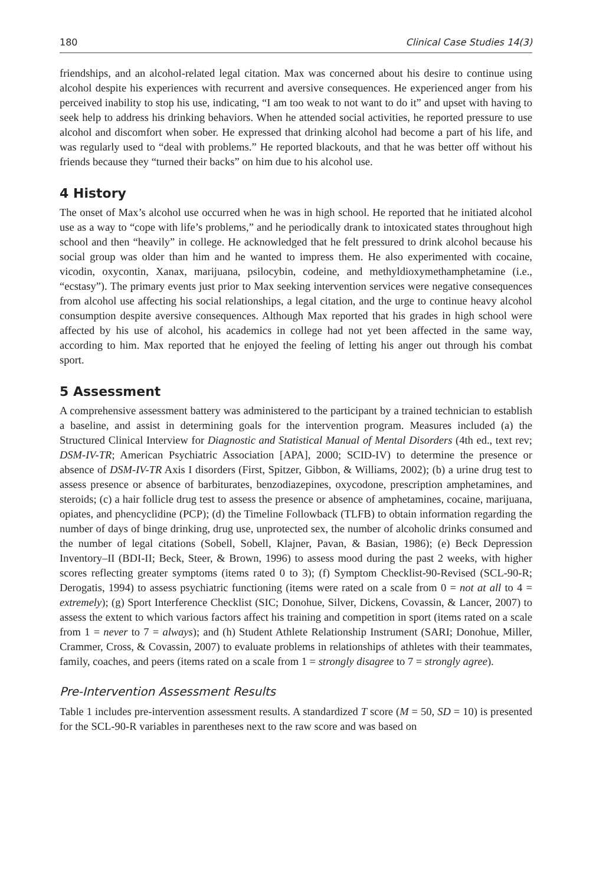180 Clinical Case Studies 14(3)
friendships, and an alcohol-related legal citation. Max was concerned about his desire to continue using alcohol despite his experiences with recurrent and aversive consequences. He experienced anger from his perceived inability to stop his use, indicating, “I am too weak to not want to do it” and upset with having to seek help to address his drinking behaviors. When he attended social activities, he reported pressure to use alcohol and discomfort when sober. He expressed that drinking alcohol had become a part of his life, and was regularly used to “deal with problems.” He reported blackouts, and that he was better off without his friends because they “turned their backs” on him due to his alcohol use.
4 History
The onset of Max’s alcohol use occurred when he was in high school. He reported that he initiated alcohol use as a way to “cope with life’s problems,” and he periodically drank to intoxicated states throughout high school and then “heavily” in college. He acknowledged that he felt pressured to drink alcohol because his social group was older than him and he wanted to impress them. He also experimented with cocaine, vicodin, oxycontin, Xanax, marijuana, psilocybin, codeine, and methyldioxymethamphetamine (i.e., “ecstasy”). The primary events just prior to Max seeking intervention services were negative consequences from alcohol use affecting his social relationships, a legal citation, and the urge to continue heavy alcohol consumption despite aversive consequences. Although Max reported that his grades in high school were affected by his use of alcohol, his academics in college had not yet been affected in the same way, according to him. Max reported that he enjoyed the feeling of letting his anger out through his combat sport.
5 Assessment
A comprehensive assessment battery was administered to the participant by a trained technician to establish a baseline, and assist in determining goals for the intervention program. Measures included (a) the Structured Clinical Interview for Diagnostic and Statistical Manual of Mental Disorders (4th ed., text rev; DSM-IV-TR; American Psychiatric Association [APA], 2000; SCID-IV) to determine the presence or absence of DSM-IV-TR Axis I disorders (First, Spitzer, Gibbon, & Williams, 2002); (b) a urine drug test to assess presence or absence of barbiturates, benzodiazepines, oxycodone, prescription amphetamines, and steroids; (c) a hair follicle drug test to assess the presence or absence of amphetamines, cocaine, marijuana, opiates, and phencyclidine (PCP); (d) the Timeline Followback (TLFB) to obtain information regarding the number of days of binge drinking, drug use, unprotected sex, the number of alcoholic drinks consumed and the number of legal citations (Sobell, Sobell, Klajner, Pavan, & Basian, 1986); (e) Beck Depression Inventory–II (BDI-II; Beck, Steer, & Brown, 1996) to assess mood during the past 2 weeks, with higher scores reflecting greater symptoms (items rated 0 to 3); (f) Symptom Checklist-90-Revised (SCL-90-R; Derogatis, 1994) to assess psychiatric functioning (items were rated on a scale from 0 = not at all to 4 = extremely); (g) Sport Interference Checklist (SIC; Donohue, Silver, Dickens, Covassin, & Lancer, 2007) to assess the extent to which various factors affect his training and competition in sport (items rated on a scale from 1 = never to 7 = always); and (h) Student Athlete Relationship Instrument (SARI; Donohue, Miller, Crammer, Cross, & Covassin, 2007) to evaluate problems in relationships of athletes with their teammates, family, coaches, and peers (items rated on a scale from 1 = strongly disagree to 7 = strongly agree).
Pre-Intervention Assessment Results
Table 1 includes pre-intervention assessment results. A standardized T score (M = 50, SD = 10) is presented for the SCL-90-R variables in parentheses next to the raw score and was based on